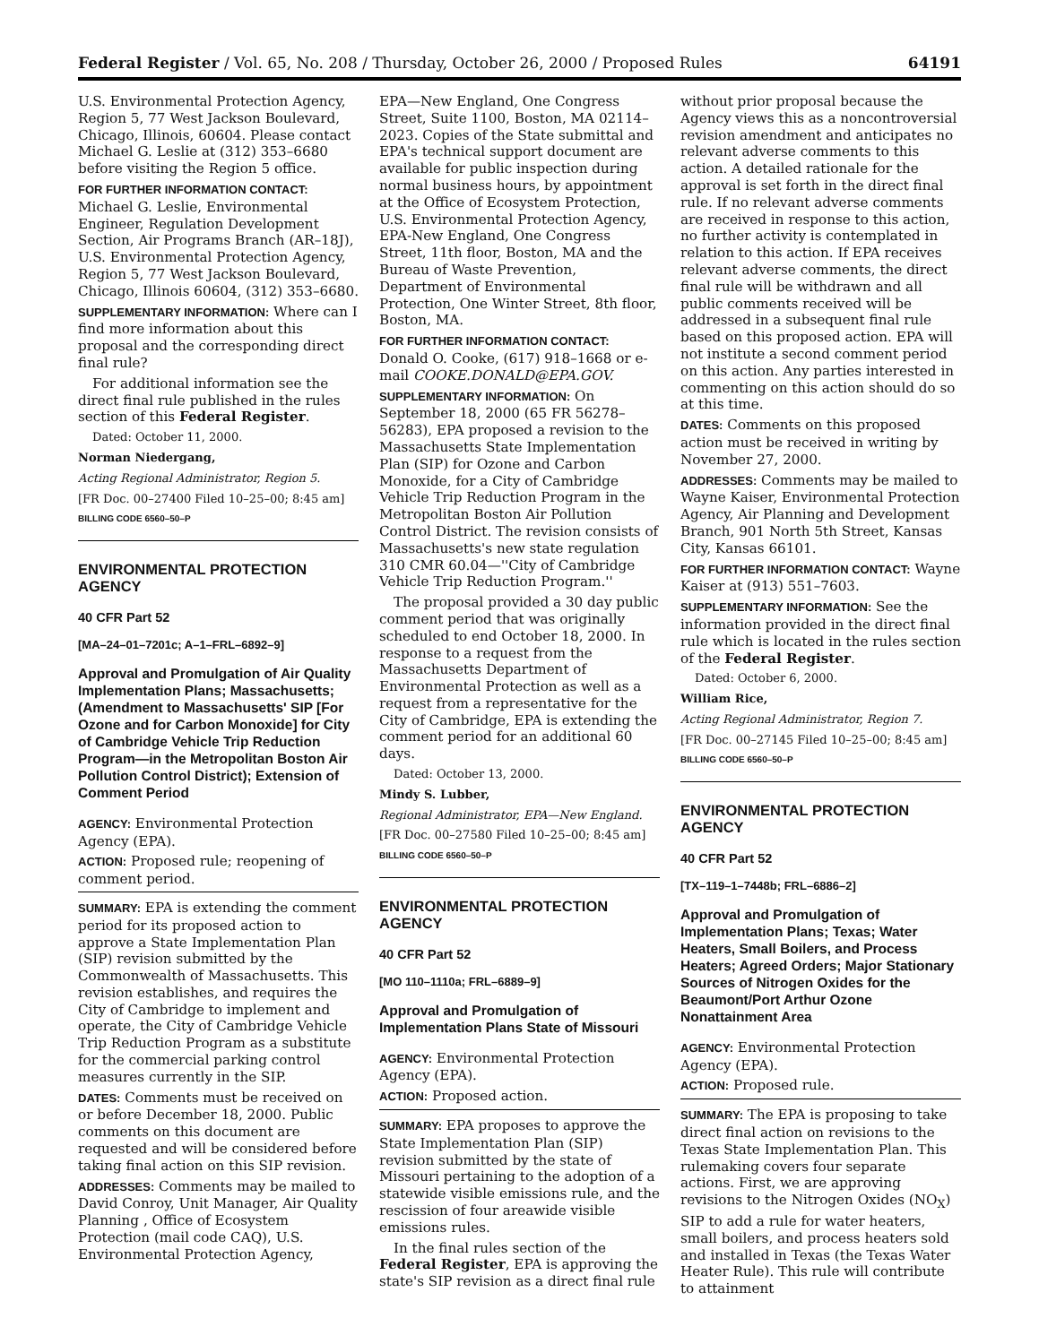Federal Register / Vol. 65, No. 208 / Thursday, October 26, 2000 / Proposed Rules 64191
U.S. Environmental Protection Agency, Region 5, 77 West Jackson Boulevard, Chicago, Illinois, 60604. Please contact Michael G. Leslie at (312) 353–6680 before visiting the Region 5 office.
FOR FURTHER INFORMATION CONTACT: Michael G. Leslie, Environmental Engineer, Regulation Development Section, Air Programs Branch (AR–18J), U.S. Environmental Protection Agency, Region 5, 77 West Jackson Boulevard, Chicago, Illinois 60604, (312) 353–6680.
SUPPLEMENTARY INFORMATION: Where can I find more information about this proposal and the corresponding direct final rule?
For additional information see the direct final rule published in the rules section of this Federal Register.
Dated: October 11, 2000.
Norman Niedergang,
Acting Regional Administrator, Region 5.
[FR Doc. 00–27400 Filed 10–25–00; 8:45 am]
BILLING CODE 6560–50–P
ENVIRONMENTAL PROTECTION AGENCY
40 CFR Part 52
[MA–24–01–7201c; A–1–FRL–6892–9]
Approval and Promulgation of Air Quality Implementation Plans; Massachusetts; (Amendment to Massachusetts' SIP [For Ozone and for Carbon Monoxide] for City of Cambridge Vehicle Trip Reduction Program—in the Metropolitan Boston Air Pollution Control District); Extension of Comment Period
AGENCY: Environmental Protection Agency (EPA).
ACTION: Proposed rule; reopening of comment period.
SUMMARY: EPA is extending the comment period for its proposed action to approve a State Implementation Plan (SIP) revision submitted by the Commonwealth of Massachusetts. This revision establishes, and requires the City of Cambridge to implement and operate, the City of Cambridge Vehicle Trip Reduction Program as a substitute for the commercial parking control measures currently in the SIP.
DATES: Comments must be received on or before December 18, 2000. Public comments on this document are requested and will be considered before taking final action on this SIP revision.
ADDRESSES: Comments may be mailed to David Conroy, Unit Manager, Air Quality Planning , Office of Ecosystem Protection (mail code CAQ), U.S. Environmental Protection Agency,
EPA—New England, One Congress Street, Suite 1100, Boston, MA 02114–2023. Copies of the State submittal and EPA's technical support document are available for public inspection during normal business hours, by appointment at the Office of Ecosystem Protection, U.S. Environmental Protection Agency, EPA-New England, One Congress Street, 11th floor, Boston, MA and the Bureau of Waste Prevention, Department of Environmental Protection, One Winter Street, 8th floor, Boston, MA.
FOR FURTHER INFORMATION CONTACT: Donald O. Cooke, (617) 918–1668 or e-mail COOKE.DONALD@EPA.GOV.
SUPPLEMENTARY INFORMATION: On September 18, 2000 (65 FR 56278–56283), EPA proposed a revision to the Massachusetts State Implementation Plan (SIP) for Ozone and Carbon Monoxide, for a City of Cambridge Vehicle Trip Reduction Program in the Metropolitan Boston Air Pollution Control District. The revision consists of Massachusetts's new state regulation 310 CMR 60.04—''City of Cambridge Vehicle Trip Reduction Program.''
The proposal provided a 30 day public comment period that was originally scheduled to end October 18, 2000. In response to a request from the Massachusetts Department of Environmental Protection as well as a request from a representative for the City of Cambridge, EPA is extending the comment period for an additional 60 days.
Dated: October 13, 2000.
Mindy S. Lubber,
Regional Administrator, EPA—New England.
[FR Doc. 00–27580 Filed 10–25–00; 8:45 am]
BILLING CODE 6560–50–P
ENVIRONMENTAL PROTECTION AGENCY
40 CFR Part 52
[MO 110–1110a; FRL–6889–9]
Approval and Promulgation of Implementation Plans State of Missouri
AGENCY: Environmental Protection Agency (EPA).
ACTION: Proposed action.
SUMMARY: EPA proposes to approve the State Implementation Plan (SIP) revision submitted by the state of Missouri pertaining to the adoption of a statewide visible emissions rule, and the rescission of four areawide visible emissions rules.
In the final rules section of the Federal Register, EPA is approving the state's SIP revision as a direct final rule
without prior proposal because the Agency views this as a noncontroversial revision amendment and anticipates no relevant adverse comments to this action. A detailed rationale for the approval is set forth in the direct final rule. If no relevant adverse comments are received in response to this action, no further activity is contemplated in relation to this action. If EPA receives relevant adverse comments, the direct final rule will be withdrawn and all public comments received will be addressed in a subsequent final rule based on this proposed action. EPA will not institute a second comment period on this action. Any parties interested in commenting on this action should do so at this time.
DATES: Comments on this proposed action must be received in writing by November 27, 2000.
ADDRESSES: Comments may be mailed to Wayne Kaiser, Environmental Protection Agency, Air Planning and Development Branch, 901 North 5th Street, Kansas City, Kansas 66101.
FOR FURTHER INFORMATION CONTACT: Wayne Kaiser at (913) 551–7603.
SUPPLEMENTARY INFORMATION: See the information provided in the direct final rule which is located in the rules section of the Federal Register.
Dated: October 6, 2000.
William Rice,
Acting Regional Administrator, Region 7.
[FR Doc. 00–27145 Filed 10–25–00; 8:45 am]
BILLING CODE 6560–50–P
ENVIRONMENTAL PROTECTION AGENCY
40 CFR Part 52
[TX–119–1–7448b; FRL–6886–2]
Approval and Promulgation of Implementation Plans; Texas; Water Heaters, Small Boilers, and Process Heaters; Agreed Orders; Major Stationary Sources of Nitrogen Oxides for the Beaumont/Port Arthur Ozone Nonattainment Area
AGENCY: Environmental Protection Agency (EPA).
ACTION: Proposed rule.
SUMMARY: The EPA is proposing to take direct final action on revisions to the Texas State Implementation Plan. This rulemaking covers four separate actions. First, we are approving revisions to the Nitrogen Oxides (NO<sub>X</sub>) SIP to add a rule for water heaters, small boilers, and process heaters sold and installed in Texas (the Texas Water Heater Rule). This rule will contribute to attainment